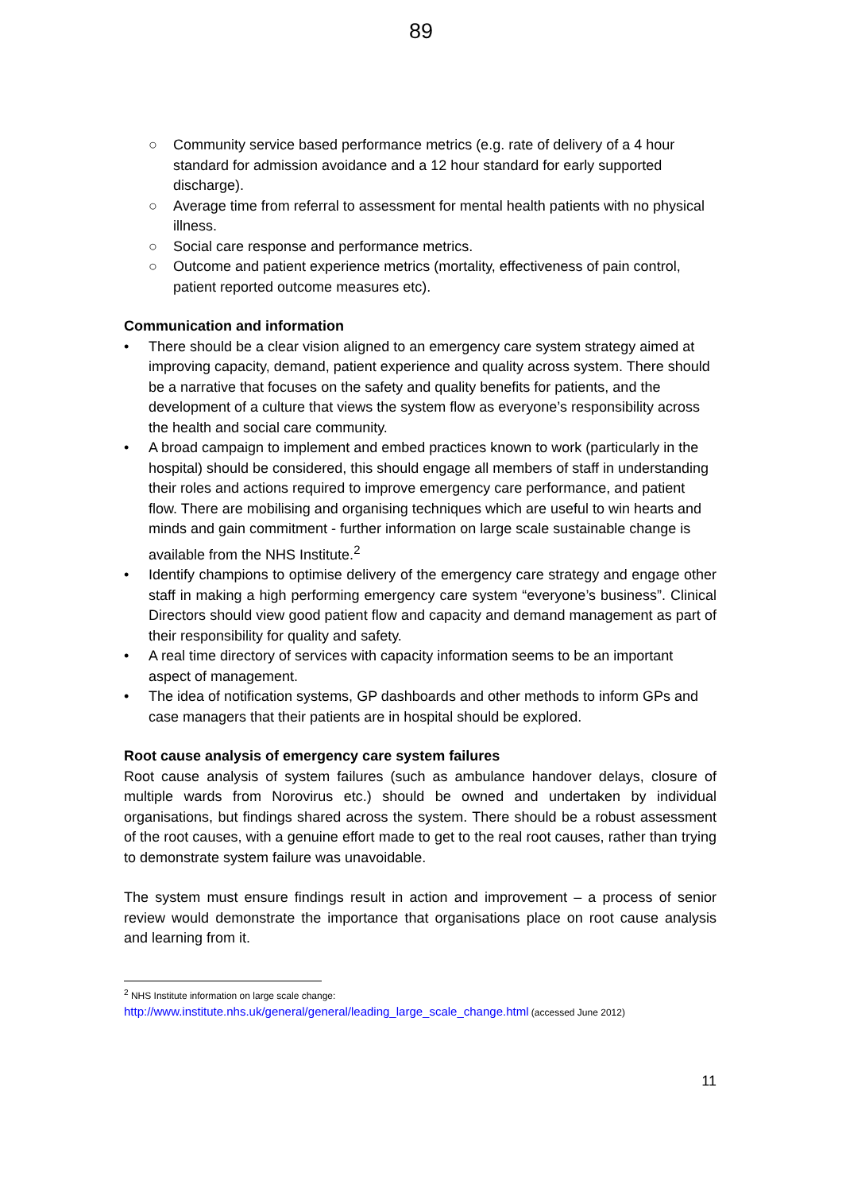89
○ Community service based performance metrics (e.g. rate of delivery of a 4 hour standard for admission avoidance and a 12 hour standard for early supported discharge).
○ Average time from referral to assessment for mental health patients with no physical illness.
○ Social care response and performance metrics.
○ Outcome and patient experience metrics (mortality, effectiveness of pain control, patient reported outcome measures etc).
Communication and information
• There should be a clear vision aligned to an emergency care system strategy aimed at improving capacity, demand, patient experience and quality across system. There should be a narrative that focuses on the safety and quality benefits for patients, and the development of a culture that views the system flow as everyone’s responsibility across the health and social care community.
• A broad campaign to implement and embed practices known to work (particularly in the hospital) should be considered, this should engage all members of staff in understanding their roles and actions required to improve emergency care performance, and patient flow. There are mobilising and organising techniques which are useful to win hearts and minds and gain commitment - further information on large scale sustainable change is available from the NHS Institute.<sup>2</sup>
• Identify champions to optimise delivery of the emergency care strategy and engage other staff in making a high performing emergency care system “everyone’s business”. Clinical Directors should view good patient flow and capacity and demand management as part of their responsibility for quality and safety.
• A real time directory of services with capacity information seems to be an important aspect of management.
• The idea of notification systems, GP dashboards and other methods to inform GPs and case managers that their patients are in hospital should be explored.
Root cause analysis of emergency care system failures
Root cause analysis of system failures (such as ambulance handover delays, closure of multiple wards from Norovirus etc.) should be owned and undertaken by individual organisations, but findings shared across the system. There should be a robust assessment of the root causes, with a genuine effort made to get to the real root causes, rather than trying to demonstrate system failure was unavoidable.
The system must ensure findings result in action and improvement – a process of senior review would demonstrate the importance that organisations place on root cause analysis and learning from it.
<sup>2</sup> NHS Institute information on large scale change:
http://www.institute.nhs.uk/general/general/leading_large_scale_change.html (accessed June 2012)
11